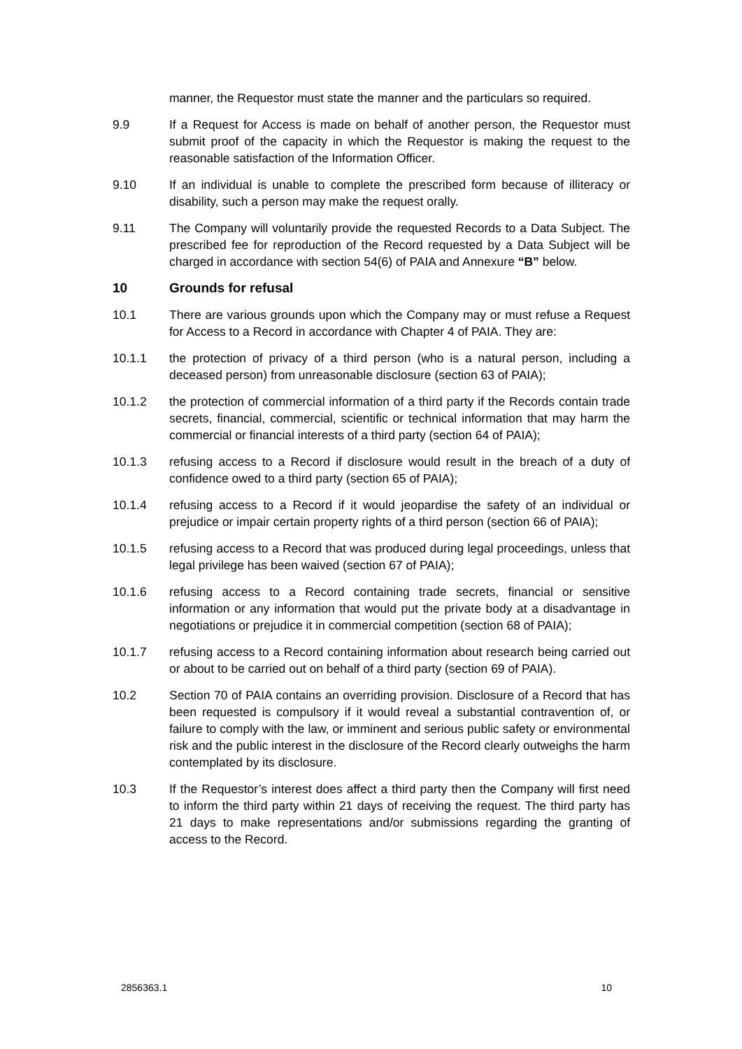manner, the Requestor must state the manner and the particulars so required.
9.9 If a Request for Access is made on behalf of another person, the Requestor must submit proof of the capacity in which the Requestor is making the request to the reasonable satisfaction of the Information Officer.
9.10 If an individual is unable to complete the prescribed form because of illiteracy or disability, such a person may make the request orally.
9.11 The Company will voluntarily provide the requested Records to a Data Subject. The prescribed fee for reproduction of the Record requested by a Data Subject will be charged in accordance with section 54(6) of PAIA and Annexure “B” below.
10 Grounds for refusal
10.1 There are various grounds upon which the Company may or must refuse a Request for Access to a Record in accordance with Chapter 4 of PAIA. They are:
10.1.1 the protection of privacy of a third person (who is a natural person, including a deceased person) from unreasonable disclosure (section 63 of PAIA);
10.1.2 the protection of commercial information of a third party if the Records contain trade secrets, financial, commercial, scientific or technical information that may harm the commercial or financial interests of a third party (section 64 of PAIA);
10.1.3 refusing access to a Record if disclosure would result in the breach of a duty of confidence owed to a third party (section 65 of PAIA);
10.1.4 refusing access to a Record if it would jeopardise the safety of an individual or prejudice or impair certain property rights of a third person (section 66 of PAIA);
10.1.5 refusing access to a Record that was produced during legal proceedings, unless that legal privilege has been waived (section 67 of PAIA);
10.1.6 refusing access to a Record containing trade secrets, financial or sensitive information or any information that would put the private body at a disadvantage in negotiations or prejudice it in commercial competition (section 68 of PAIA);
10.1.7 refusing access to a Record containing information about research being carried out or about to be carried out on behalf of a third party (section 69 of PAIA).
10.2 Section 70 of PAIA contains an overriding provision. Disclosure of a Record that has been requested is compulsory if it would reveal a substantial contravention of, or failure to comply with the law, or imminent and serious public safety or environmental risk and the public interest in the disclosure of the Record clearly outweighs the harm contemplated by its disclosure.
10.3 If the Requestor’s interest does affect a third party then the Company will first need to inform the third party within 21 days of receiving the request. The third party has 21 days to make representations and/or submissions regarding the granting of access to the Record.
2856363.1 10